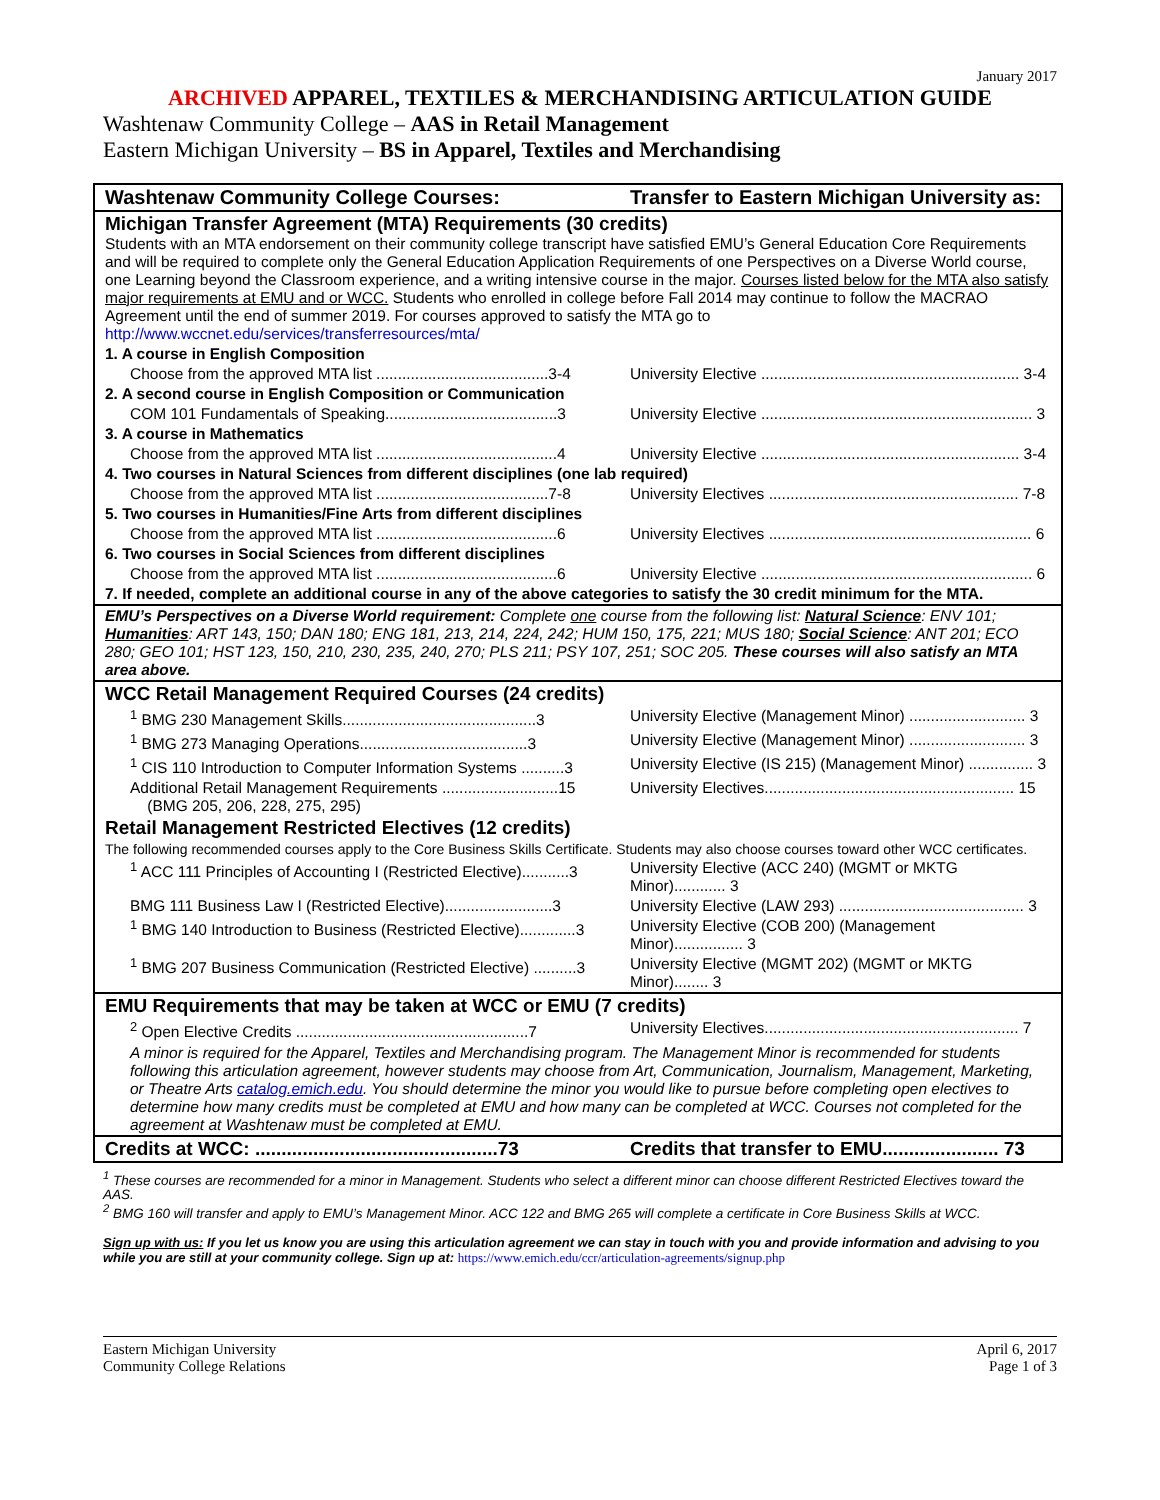January 2017
ARCHIVED APPAREL, TEXTILES & MERCHANDISING ARTICULATION GUIDE
Washtenaw Community College – AAS in Retail Management
Eastern Michigan University – BS in Apparel, Textiles and Merchandising
| Washtenaw Community College Courses: | Transfer to Eastern Michigan University as: |
| Michigan Transfer Agreement (MTA) Requirements (30 credits) Students with an MTA endorsement on their community college transcript have satisfied EMU’s General Education Core Requirements and will be required to complete only the General Education Application Requirements of one Perspectives on a Diverse World course, one Learning beyond the Classroom experience, and a writing intensive course in the major. Courses listed below for the MTA also satisfy major requirements at EMU and or WCC. Students who enrolled in college before Fall 2014 may continue to follow the MACRAO Agreement until the end of summer 2019. For courses approved to satisfy the MTA go to http://www.wccnet.edu/services/transferresources/mta/ | |
| 1. A course in English Composition | |
| Choose from the approved MTA list ........................................3-4 | University Elective ............................................................ 3-4 |
| 2. A second course in English Composition or Communication | |
| COM 101 Fundamentals of Speaking........................................3 | University Elective ............................................................... 3 |
| 3. A course in Mathematics | |
| Choose from the approved MTA list ..........................................4 | University Elective ............................................................ 3-4 |
| 4. Two courses in Natural Sciences from different disciplines (one lab required) | |
| Choose from the approved MTA list ........................................7-8 | University Electives .......................................................... 7-8 |
| 5. Two courses in Humanities/Fine Arts from different disciplines | |
| Choose from the approved MTA list ..........................................6 | University Electives ............................................................. 6 |
| 6. Two courses in Social Sciences from different disciplines | |
| Choose from the approved MTA list ..........................................6 | University Elective ............................................................... 6 |
| 7. If needed, complete an additional course in any of the above categories to satisfy the 30 credit minimum for the MTA. | |
| EMU’s Perspectives on a Diverse World requirement: Complete one course from the following list: Natural Science : ENV 101; Humanities : ART 143, 150; DAN 180; ENG 181, 213, 214, 224, 242; HUM 150, 175, 221; MUS 180; Social Science : ANT 201; ECO 280; GEO 101; HST 123, 150, 210, 230, 235, 240, 270; PLS 211; PSY 107, 251; SOC 205. These courses will also satisfy an MTA area above. | |
| WCC Retail Management Required Courses (24 credits) | |
| <sup>1</sup> BMG 230 Management Skills.............................................3 | University Elective (Management Minor) ........................... 3 |
| <sup>1</sup> BMG 273 Managing Operations.......................................3 | University Elective (Management Minor) ........................... 3 |
| <sup>1</sup> CIS 110 Introduction to Computer Information Systems ..........3 | University Elective (IS 215) (Management Minor) ............... 3 |
| Additional Retail Management Requirements ...........................15 (BMG 205, 206, 228, 275, 295) | University Electives.......................................................... 15 |
| Retail Management Restricted Electives (12 credits) | |
| The following recommended courses apply to the Core Business Skills Certificate. Students may also choose courses toward other WCC certificates. | |
| <sup>1</sup> ACC 111 Principles of Accounting I (Restricted Elective)...........3 | University Elective (ACC 240) (MGMT or MKTG Minor)............ 3 |
| BMG 111 Business Law I (Restricted Elective).........................3 | University Elective (LAW 293) ........................................... 3 |
| <sup>1</sup> BMG 140 Introduction to Business (Restricted Elective).............3 | University Elective (COB 200) (Management Minor)................ 3 |
| <sup>1</sup> BMG 207 Business Communication (Restricted Elective) ..........3 | University Elective (MGMT 202) (MGMT or MKTG Minor)........ 3 |
| EMU Requirements that may be taken at WCC or EMU (7 credits) | |
| <sup>2</sup> Open Elective Credits ......................................................7 | University Electives........................................................... 7 |
| A minor is required for the Apparel, Textiles and Merchandising program. The Management Minor is recommended for students following this articulation agreement, however students may choose from Art, Communication, Journalism, Management, Marketing, or Theatre Arts catalog.emich.edu . You should determine the minor you would like to pursue before completing open electives to determine how many credits must be completed at EMU and how many can be completed at WCC. Courses not completed for the agreement at Washtenaw must be completed at EMU. | |
| Credits at WCC: ..............................................73 | Credits that transfer to EMU...................... 73 |
<sup>1</sup> These courses are recommended for a minor in Management. Students who select a different minor can choose different Restricted Electives toward the AAS.
<sup>2</sup> BMG 160 will transfer and apply to EMU’s Management Minor. ACC 122 and BMG 265 will complete a certificate in Core Business Skills at WCC.
Sign up with us: If you let us know you are using this articulation agreement we can stay in touch with you and provide information and advising to you while you are still at your community college. Sign up at: https://www.emich.edu/ccr/articulation-agreements/signup.php
Eastern Michigan University
Community College Relations
April 6, 2017
Page 1 of 3